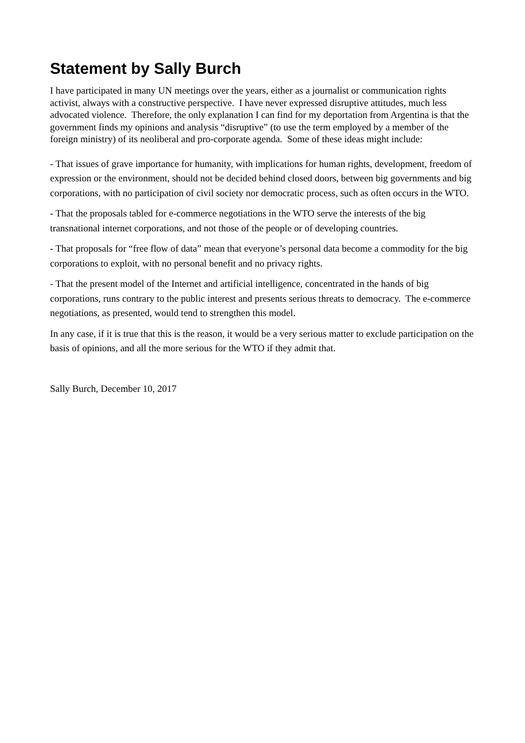Statement by Sally Burch
I have participated in many UN meetings over the years, either as a journalist or communication rights activist, always with a constructive perspective. I have never expressed disruptive attitudes, much less advocated violence. Therefore, the only explanation I can find for my deportation from Argentina is that the government finds my opinions and analysis “disruptive” (to use the term employed by a member of the foreign ministry) of its neoliberal and pro-corporate agenda. Some of these ideas might include:
- That issues of grave importance for humanity, with implications for human rights, development, freedom of expression or the environment, should not be decided behind closed doors, between big governments and big corporations, with no participation of civil society nor democratic process, such as often occurs in the WTO.
- That the proposals tabled for e-commerce negotiations in the WTO serve the interests of the big transnational internet corporations, and not those of the people or of developing countries.
- That proposals for “free flow of data” mean that everyone’s personal data become a commodity for the big corporations to exploit, with no personal benefit and no privacy rights.
- That the present model of the Internet and artificial intelligence, concentrated in the hands of big corporations, runs contrary to the public interest and presents serious threats to democracy. The e-commerce negotiations, as presented, would tend to strengthen this model.
In any case, if it is true that this is the reason, it would be a very serious matter to exclude participation on the basis of opinions, and all the more serious for the WTO if they admit that.
Sally Burch, December 10, 2017